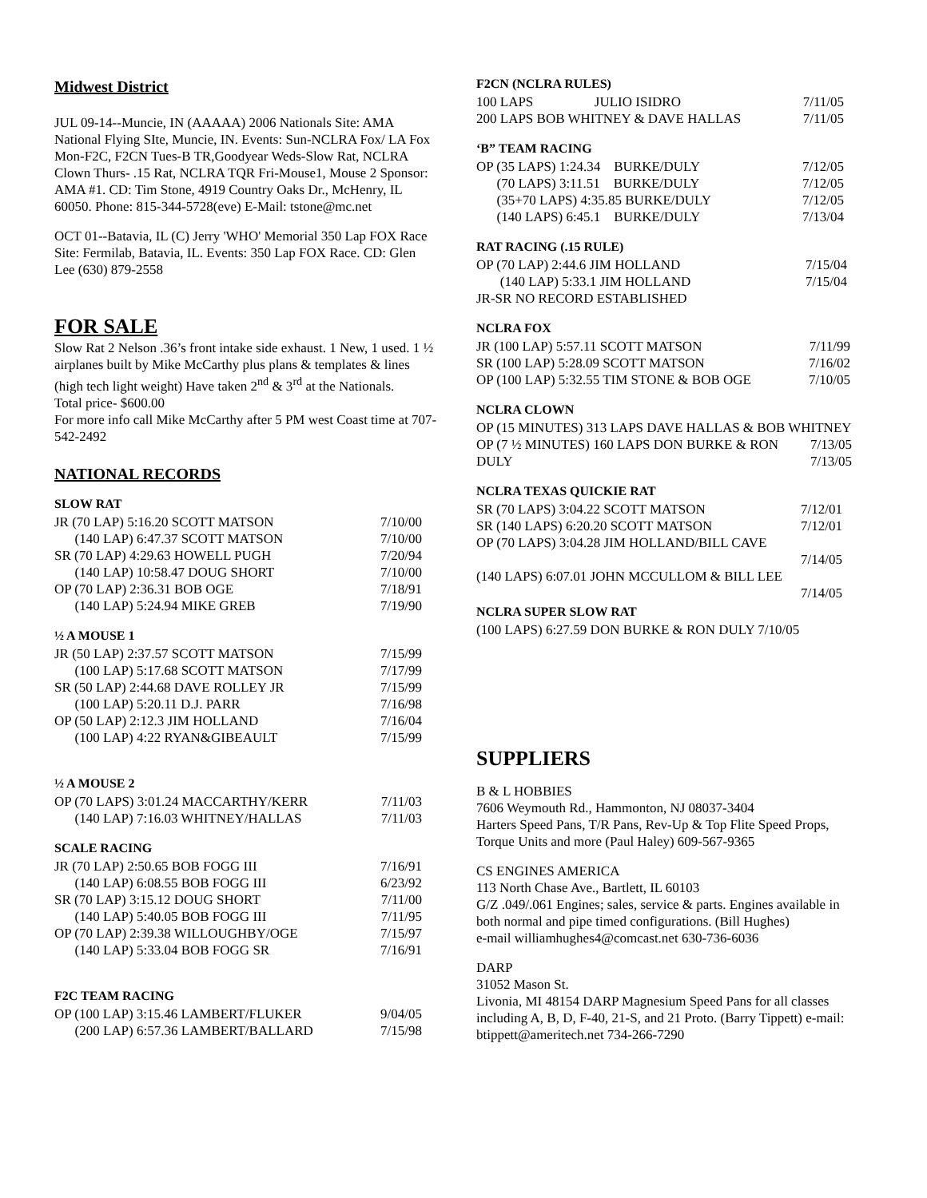Midwest District
JUL 09-14--Muncie, IN (AAAAA) 2006 Nationals Site: AMA National Flying SIte, Muncie, IN. Events: Sun-NCLRA Fox/ LA Fox Mon-F2C, F2CN Tues-B TR,Goodyear Weds-Slow Rat, NCLRA Clown Thurs- .15 Rat, NCLRA TQR Fri-Mouse1, Mouse 2 Sponsor: AMA #1. CD: Tim Stone, 4919 Country Oaks Dr., McHenry, IL 60050. Phone: 815-344-5728(eve) E-Mail: tstone@mc.net
OCT 01--Batavia, IL (C) Jerry 'WHO' Memorial 350 Lap FOX Race Site: Fermilab, Batavia, IL. Events: 350 Lap FOX Race. CD: Glen Lee (630) 879-2558
FOR SALE
Slow Rat 2 Nelson .36’s front intake side exhaust. 1 New, 1 used. 1 ½ airplanes built by Mike McCarthy plus plans & templates & lines (high tech light weight) Have taken 2<sup>nd</sup> & 3<sup>rd</sup> at the Nationals.
Total price- $600.00
For more info call Mike McCarthy after 5 PM west Coast time at 707-542-2492
NATIONAL RECORDS
SLOW RAT
| JR (70 LAP) 5:16.20 SCOTT MATSON | 7/10/00 |
| (140 LAP) 6:47.37 SCOTT MATSON | 7/10/00 |
| SR (70 LAP) 4:29.63 HOWELL PUGH | 7/20/94 |
| (140 LAP) 10:58.47 DOUG SHORT | 7/10/00 |
| OP (70 LAP) 2:36.31 BOB OGE | 7/18/91 |
| (140 LAP) 5:24.94 MIKE GREB | 7/19/90 |
½ A MOUSE 1
| JR (50 LAP) 2:37.57 SCOTT MATSON | 7/15/99 |
| (100 LAP) 5:17.68 SCOTT MATSON | 7/17/99 |
| SR (50 LAP) 2:44.68 DAVE ROLLEY JR | 7/15/99 |
| (100 LAP) 5:20.11 D.J. PARR | 7/16/98 |
| OP (50 LAP) 2:12.3 JIM HOLLAND | 7/16/04 |
| (100 LAP) 4:22 RYAN&GIBEAULT | 7/15/99 |
½ A MOUSE 2
| OP (70 LAPS) 3:01.24 MACCARTHY/KERR | 7/11/03 |
| (140 LAP) 7:16.03 WHITNEY/HALLAS | 7/11/03 |
SCALE RACING
| JR (70 LAP) 2:50.65 BOB FOGG III | 7/16/91 |
| (140 LAP) 6:08.55 BOB FOGG III | 6/23/92 |
| SR (70 LAP) 3:15.12 DOUG SHORT | 7/11/00 |
| (140 LAP) 5:40.05 BOB FOGG III | 7/11/95 |
| OP (70 LAP) 2:39.38 WILLOUGHBY/OGE | 7/15/97 |
| (140 LAP) 5:33.04 BOB FOGG SR | 7/16/91 |
F2C TEAM RACING
| OP (100 LAP) 3:15.46 LAMBERT/FLUKER | 9/04/05 |
| (200 LAP) 6:57.36 LAMBERT/BALLARD | 7/15/98 |
F2CN (NCLRA RULES)
| 100 LAPS JULIO ISIDRO | 7/11/05 |
| 200 LAPS BOB WHITNEY & DAVE HALLAS | 7/11/05 |
‘B” TEAM RACING
| OP (35 LAPS) 1:24.34 BURKE/DULY | 7/12/05 |
| (70 LAPS) 3:11.51 BURKE/DULY | 7/12/05 |
| (35+70 LAPS) 4:35.85 BURKE/DULY | 7/12/05 |
| (140 LAPS) 6:45.1 BURKE/DULY | 7/13/04 |
RAT RACING (.15 RULE)
| OP (70 LAP) 2:44.6 JIM HOLLAND | 7/15/04 |
| (140 LAP) 5:33.1 JIM HOLLAND | 7/15/04 |
| JR-SR NO RECORD ESTABLISHED | |
NCLRA FOX
| JR (100 LAP) 5:57.11 SCOTT MATSON | 7/11/99 |
| SR (100 LAP) 5:28.09 SCOTT MATSON | 7/16/02 |
| OP (100 LAP) 5:32.55 TIM STONE & BOB OGE | 7/10/05 |
NCLRA CLOWN
OP (15 MINUTES) 313 LAPS DAVE HALLAS & BOB WHITNEY 7/13/05
OP (7 ½ MINUTES) 160 LAPS DON BURKE & RON DULY 7/13/05
NCLRA TEXAS QUICKIE RAT
| SR (70 LAPS) 3:04.22 SCOTT MATSON | 7/12/01 |
| SR (140 LAPS) 6:20.20 SCOTT MATSON | 7/12/01 |
| OP (70 LAPS) 3:04.28 JIM HOLLAND/BILL CAVE | |
| | 7/14/05 |
| (140 LAPS) 6:07.01 JOHN MCCULLOM & BILL LEE | |
| | 7/14/05 |
NCLRA SUPER SLOW RAT
(100 LAPS) 6:27.59 DON BURKE & RON DULY 7/10/05
SUPPLIERS
B & L HOBBIES
7606 Weymouth Rd., Hammonton, NJ 08037-3404
Harters Speed Pans, T/R Pans, Rev-Up & Top Flite Speed Props, Torque Units and more (Paul Haley) 609-567-9365
CS ENGINES AMERICA
113 North Chase Ave., Bartlett, IL 60103
G/Z .049/.061 Engines; sales, service & parts. Engines available in both normal and pipe timed configurations. (Bill Hughes)
e-mail williamhughes4@comcast.net 630-736-6036
DARP
31052 Mason St.
Livonia, MI 48154 DARP Magnesium Speed Pans for all classes including A, B, D, F-40, 21-S, and 21 Proto. (Barry Tippett) e-mail: btippett@ameritech.net 734-266-7290